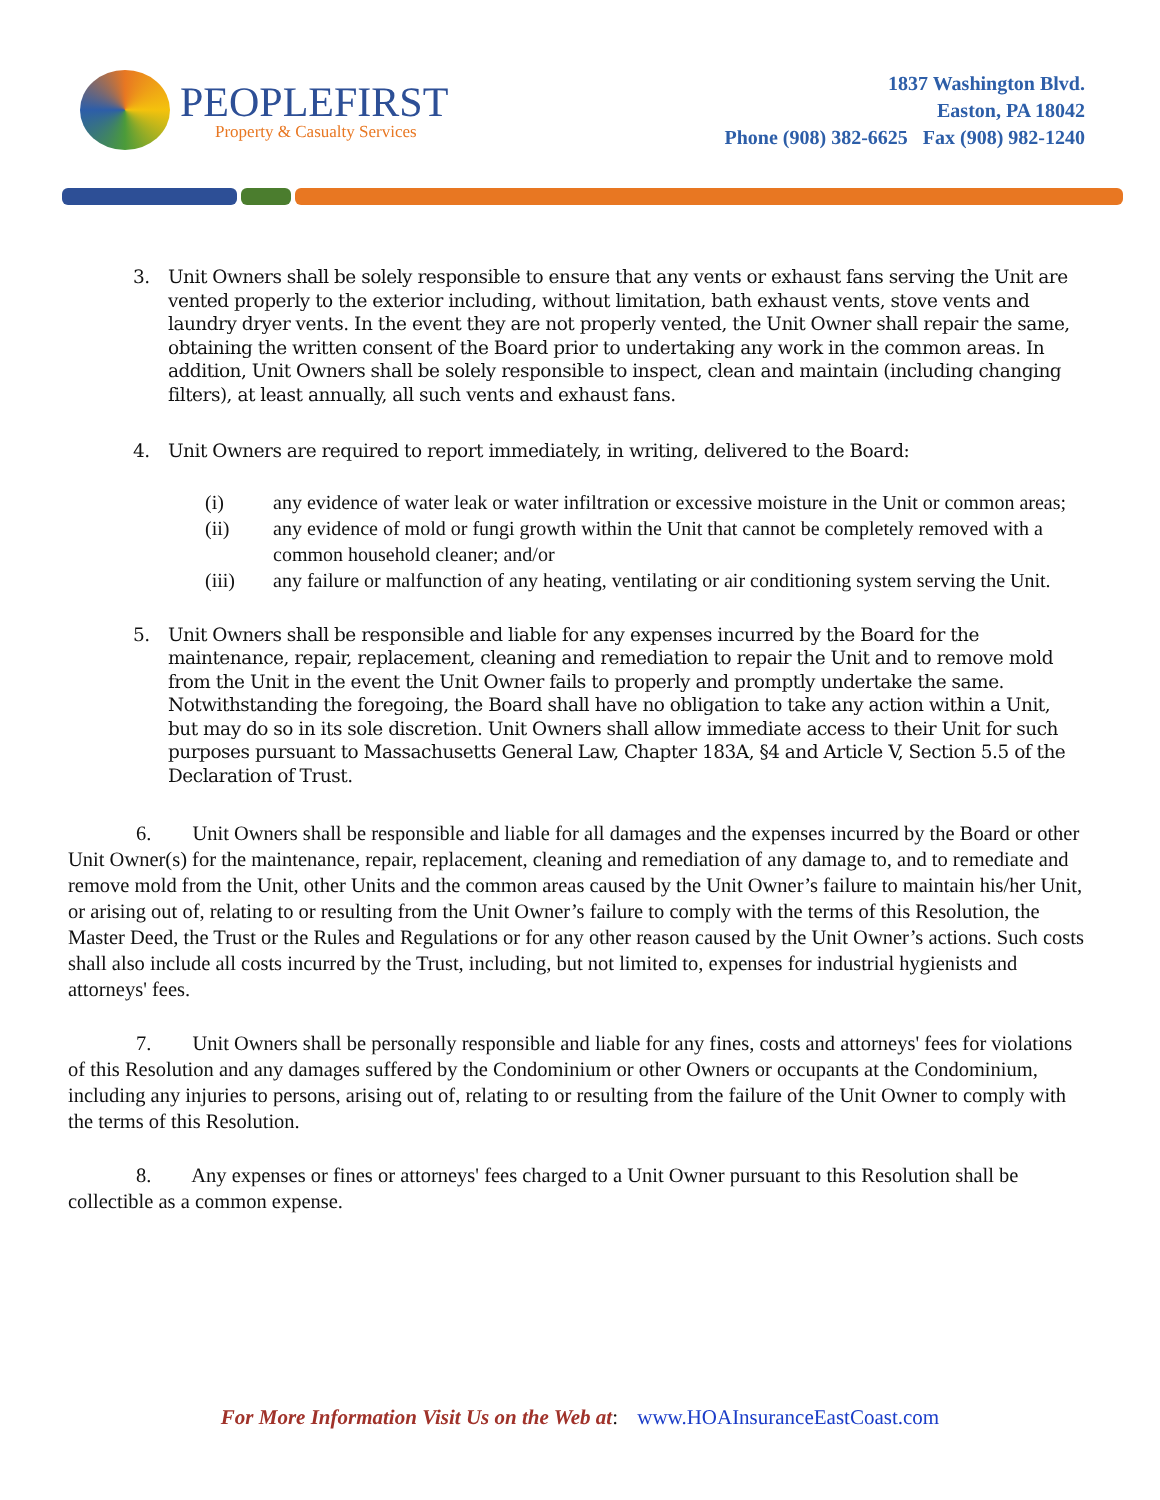PEOPLEFIRST
Property & Casualty Services
1837 Washington Blvd.
Easton, PA 18042
Phone (908) 382-6625 Fax (908) 982-1240
3. Unit Owners shall be solely responsible to ensure that any vents or exhaust fans serving the Unit are vented properly to the exterior including, without limitation, bath exhaust vents, stove vents and laundry dryer vents. In the event they are not properly vented, the Unit Owner shall repair the same, obtaining the written consent of the Board prior to undertaking any work in the common areas. In addition, Unit Owners shall be solely responsible to inspect, clean and maintain (including changing filters), at least annually, all such vents and exhaust fans.
4. Unit Owners are required to report immediately, in writing, delivered to the Board:
(i) any evidence of water leak or water infiltration or excessive moisture in the Unit or common areas;
(ii) any evidence of mold or fungi growth within the Unit that cannot be completely removed with a common household cleaner; and/or
(iii) any failure or malfunction of any heating, ventilating or air conditioning system serving the Unit.
5. Unit Owners shall be responsible and liable for any expenses incurred by the Board for the maintenance, repair, replacement, cleaning and remediation to repair the Unit and to remove mold from the Unit in the event the Unit Owner fails to properly and promptly undertake the same. Notwithstanding the foregoing, the Board shall have no obligation to take any action within a Unit, but may do so in its sole discretion. Unit Owners shall allow immediate access to their Unit for such purposes pursuant to Massachusetts General Law, Chapter 183A, §4 and Article V, Section 5.5 of the Declaration of Trust.
6. Unit Owners shall be responsible and liable for all damages and the expenses incurred by the Board or other Unit Owner(s) for the maintenance, repair, replacement, cleaning and remediation of any damage to, and to remediate and remove mold from the Unit, other Units and the common areas caused by the Unit Owner’s failure to maintain his/her Unit, or arising out of, relating to or resulting from the Unit Owner’s failure to comply with the terms of this Resolution, the Master Deed, the Trust or the Rules and Regulations or for any other reason caused by the Unit Owner’s actions. Such costs shall also include all costs incurred by the Trust, including, but not limited to, expenses for industrial hygienists and attorneys' fees.
7. Unit Owners shall be personally responsible and liable for any fines, costs and attorneys' fees for violations of this Resolution and any damages suffered by the Condominium or other Owners or occupants at the Condominium, including any injuries to persons, arising out of, relating to or resulting from the failure of the Unit Owner to comply with the terms of this Resolution.
8. Any expenses or fines or attorneys' fees charged to a Unit Owner pursuant to this Resolution shall be collectible as a common expense.
For More Information Visit Us on the Web at: www.HOAInsuranceEastCoast.com